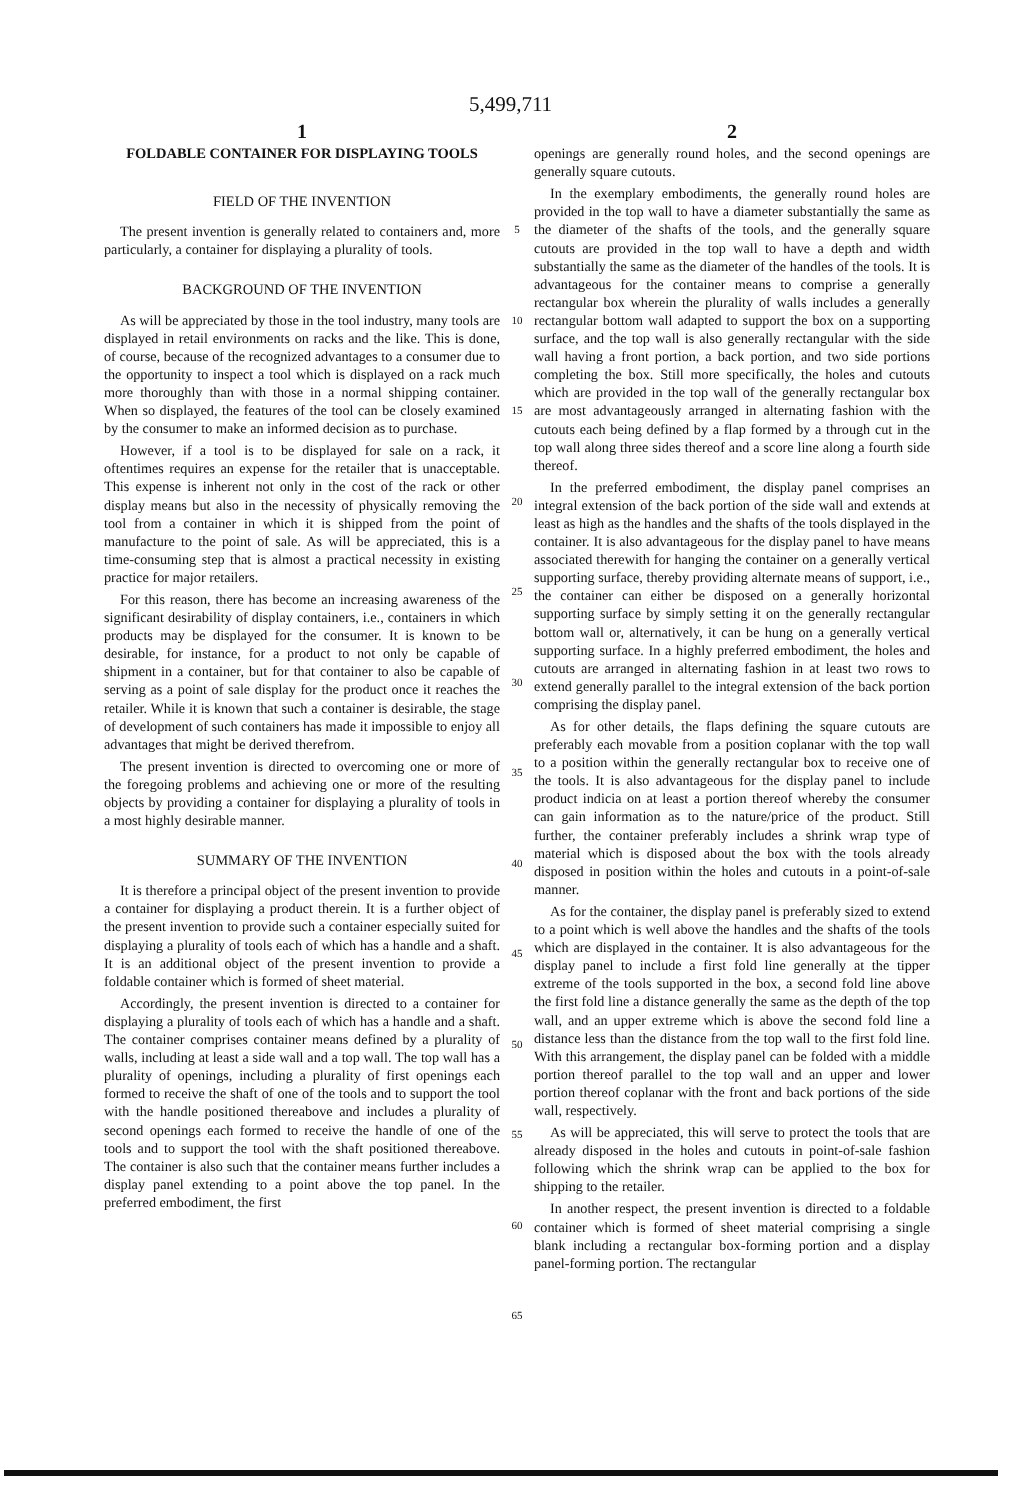5,499,711
1
FOLDABLE CONTAINER FOR DISPLAYING TOOLS
FIELD OF THE INVENTION
The present invention is generally related to containers and, more particularly, a container for displaying a plurality of tools.
BACKGROUND OF THE INVENTION
As will be appreciated by those in the tool industry, many tools are displayed in retail environments on racks and the like. This is done, of course, because of the recognized advantages to a consumer due to the opportunity to inspect a tool which is displayed on a rack much more thoroughly than with those in a normal shipping container. When so displayed, the features of the tool can be closely examined by the consumer to make an informed decision as to purchase.
However, if a tool is to be displayed for sale on a rack, it oftentimes requires an expense for the retailer that is unacceptable. This expense is inherent not only in the cost of the rack or other display means but also in the necessity of physically removing the tool from a container in which it is shipped from the point of manufacture to the point of sale. As will be appreciated, this is a time-consuming step that is almost a practical necessity in existing practice for major retailers.
For this reason, there has become an increasing awareness of the significant desirability of display containers, i.e., containers in which products may be displayed for the consumer. It is known to be desirable, for instance, for a product to not only be capable of shipment in a container, but for that container to also be capable of serving as a point of sale display for the product once it reaches the retailer. While it is known that such a container is desirable, the stage of development of such containers has made it impossible to enjoy all advantages that might be derived therefrom.
The present invention is directed to overcoming one or more of the foregoing problems and achieving one or more of the resulting objects by providing a container for displaying a plurality of tools in a most highly desirable manner.
SUMMARY OF THE INVENTION
It is therefore a principal object of the present invention to provide a container for displaying a product therein. It is a further object of the present invention to provide such a container especially suited for displaying a plurality of tools each of which has a handle and a shaft. It is an additional object of the present invention to provide a foldable container which is formed of sheet material.
Accordingly, the present invention is directed to a container for displaying a plurality of tools each of which has a handle and a shaft. The container comprises container means defined by a plurality of walls, including at least a side wall and a top wall. The top wall has a plurality of openings, including a plurality of first openings each formed to receive the shaft of one of the tools and to support the tool with the handle positioned thereabove and includes a plurality of second openings each formed to receive the handle of one of the tools and to support the tool with the shaft positioned thereabove. The container is also such that the container means further includes a display panel extending to a point above the top panel. In the preferred embodiment, the first
5
10
15
20
25
30
35
40
45
50
55
60
65
2
openings are generally round holes, and the second openings are generally square cutouts.
In the exemplary embodiments, the generally round holes are provided in the top wall to have a diameter substantially the same as the diameter of the shafts of the tools, and the generally square cutouts are provided in the top wall to have a depth and width substantially the same as the diameter of the handles of the tools. It is advantageous for the container means to comprise a generally rectangular box wherein the plurality of walls includes a generally rectangular bottom wall adapted to support the box on a supporting surface, and the top wall is also generally rectangular with the side wall having a front portion, a back portion, and two side portions completing the box. Still more specifically, the holes and cutouts which are provided in the top wall of the generally rectangular box are most advantageously arranged in alternating fashion with the cutouts each being defined by a flap formed by a through cut in the top wall along three sides thereof and a score line along a fourth side thereof.
In the preferred embodiment, the display panel comprises an integral extension of the back portion of the side wall and extends at least as high as the handles and the shafts of the tools displayed in the container. It is also advantageous for the display panel to have means associated therewith for hanging the container on a generally vertical supporting surface, thereby providing alternate means of support, i.e., the container can either be disposed on a generally horizontal supporting surface by simply setting it on the generally rectangular bottom wall or, alternatively, it can be hung on a generally vertical supporting surface. In a highly preferred embodiment, the holes and cutouts are arranged in alternating fashion in at least two rows to extend generally parallel to the integral extension of the back portion comprising the display panel.
As for other details, the flaps defining the square cutouts are preferably each movable from a position coplanar with the top wall to a position within the generally rectangular box to receive one of the tools. It is also advantageous for the display panel to include product indicia on at least a portion thereof whereby the consumer can gain information as to the nature/price of the product. Still further, the container preferably includes a shrink wrap type of material which is disposed about the box with the tools already disposed in position within the holes and cutouts in a point-of-sale manner.
As for the container, the display panel is preferably sized to extend to a point which is well above the handles and the shafts of the tools which are displayed in the container. It is also advantageous for the display panel to include a first fold line generally at the tipper extreme of the tools supported in the box, a second fold line above the first fold line a distance generally the same as the depth of the top wall, and an upper extreme which is above the second fold line a distance less than the distance from the top wall to the first fold line. With this arrangement, the display panel can be folded with a middle portion thereof parallel to the top wall and an upper and lower portion thereof coplanar with the front and back portions of the side wall, respectively.
As will be appreciated, this will serve to protect the tools that are already disposed in the holes and cutouts in point-of-sale fashion following which the shrink wrap can be applied to the box for shipping to the retailer.
In another respect, the present invention is directed to a foldable container which is formed of sheet material comprising a single blank including a rectangular box-forming portion and a display panel-forming portion. The rectangular